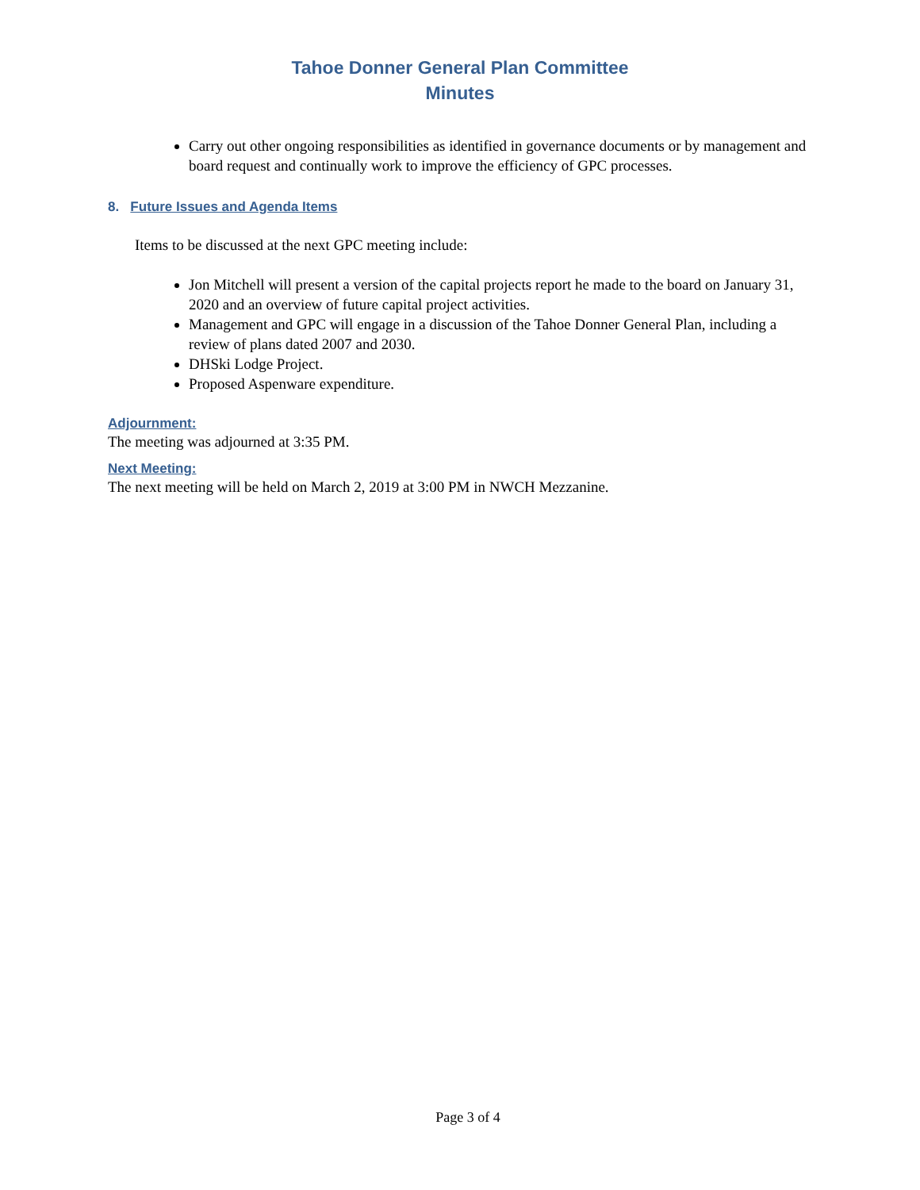Tahoe Donner General Plan Committee
Minutes
Carry out other ongoing responsibilities as identified in governance documents or by management and board request and continually work to improve the efficiency of GPC processes.
8. Future Issues and Agenda Items
Items to be discussed at the next GPC meeting include:
Jon Mitchell will present a version of the capital projects report he made to the board on January 31, 2020 and an overview of future capital project activities.
Management and GPC will engage in a discussion of the Tahoe Donner General Plan, including a review of plans dated 2007 and 2030.
DHSki Lodge Project.
Proposed Aspenware expenditure.
Adjournment:
The meeting was adjourned at 3:35 PM.
Next Meeting:
The next meeting will be held on March 2, 2019 at 3:00 PM in NWCH Mezzanine.
Page 3 of 4